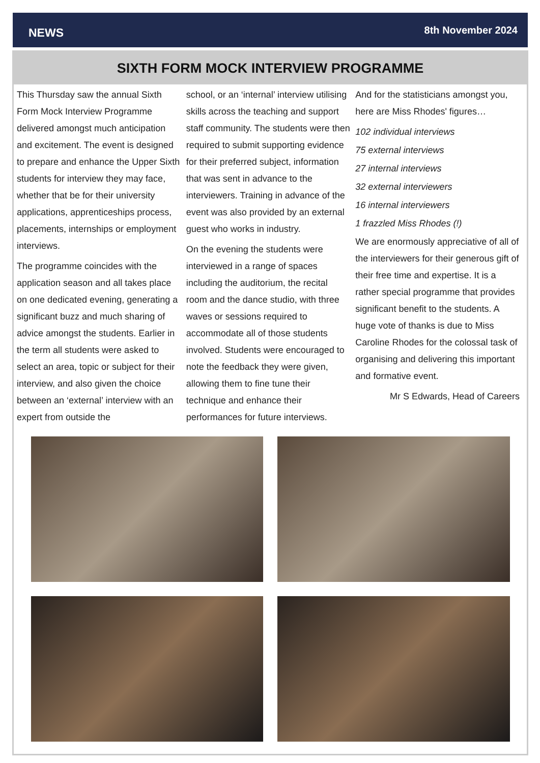NEWS 8th November 2024
SIXTH FORM MOCK INTERVIEW PROGRAMME
This Thursday saw the annual Sixth Form Mock Interview Programme delivered amongst much anticipation and excitement. The event is designed to prepare and enhance the Upper Sixth students for interview they may face, whether that be for their university applications, apprenticeships process, placements, internships or employment interviews.
The programme coincides with the application season and all takes place on one dedicated evening, generating a significant buzz and much sharing of advice amongst the students. Earlier in the term all students were asked to select an area, topic or subject for their interview, and also given the choice between an ‘external’ interview with an expert from outside the
school, or an ‘internal’ interview utilising skills across the teaching and support staff community. The students were then required to submit supporting evidence for their preferred subject, information that was sent in advance to the interviewers. Training in advance of the event was also provided by an external guest who works in industry.
On the evening the students were interviewed in a range of spaces including the auditorium, the recital room and the dance studio, with three waves or sessions required to accommodate all of those students involved. Students were encouraged to note the feedback they were given, allowing them to fine tune their technique and enhance their performances for future interviews.
And for the statisticians amongst you, here are Miss Rhodes' figures…
102 individual interviews
75 external interviews
27 internal interviews
32 external interviewers
16 internal interviewers
1 frazzled Miss Rhodes (!)
We are enormously appreciative of all of the interviewers for their generous gift of their free time and expertise. It is a rather special programme that provides significant benefit to the students. A huge vote of thanks is due to Miss Caroline Rhodes for the colossal task of organising and delivering this important and formative event.
Mr S Edwards, Head of Careers